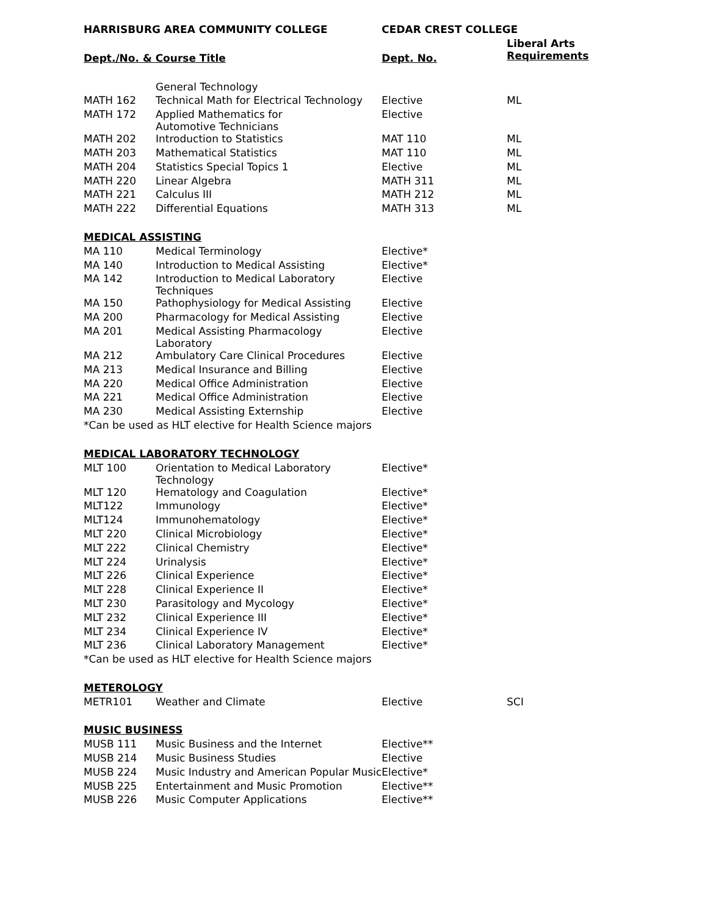| HARRISBURG AREA COMMUNITY COLLEGE | | CEDAR CREST COLLEGE | |
| --- | --- | --- | --- |
| Dept./No. & Course Title | | Dept. No. | Liberal Arts Requirements |
| | General Technology | | |
| MATH 162 | Technical Math for Electrical Technology | Elective | ML |
| MATH 172 | Applied Mathematics for Automotive Technicians | Elective | |
| MATH 202 | Introduction to Statistics | MAT 110 | ML |
| MATH 203 | Mathematical Statistics | MAT 110 | ML |
| MATH 204 | Statistics Special Topics 1 | Elective | ML |
| MATH 220 | Linear Algebra | MATH 311 | ML |
| MATH 221 | Calculus III | MATH 212 | ML |
| MATH 222 | Differential Equations | MATH 313 | ML |
| MEDICAL ASSISTING | | | |
| MA 110 | Medical Terminology | Elective* | |
| MA 140 | Introduction to Medical Assisting | Elective* | |
| MA 142 | Introduction to Medical Laboratory Techniques | Elective | |
| MA 150 | Pathophysiology for Medical Assisting | Elective | |
| MA 200 | Pharmacology for Medical Assisting | Elective | |
| MA 201 | Medical Assisting Pharmacology Laboratory | Elective | |
| MA 212 | Ambulatory Care Clinical Procedures | Elective | |
| MA 213 | Medical Insurance and Billing | Elective | |
| MA 220 | Medical Office Administration | Elective | |
| MA 221 | Medical Office Administration | Elective | |
| MA 230 | Medical Assisting Externship | Elective | |
| *Can be used as HLT elective for Health Science majors | | | |
| MEDICAL LABORATORY TECHNOLOGY | | | |
| MLT 100 | Orientation to Medical Laboratory Technology | Elective* | |
| MLT 120 | Hematology and Coagulation | Elective* | |
| MLT122 | Immunology | Elective* | |
| MLT124 | Immunohematology | Elective* | |
| MLT 220 | Clinical Microbiology | Elective* | |
| MLT 222 | Clinical Chemistry | Elective* | |
| MLT 224 | Urinalysis | Elective* | |
| MLT 226 | Clinical Experience | Elective* | |
| MLT 228 | Clinical Experience II | Elective* | |
| MLT 230 | Parasitology and Mycology | Elective* | |
| MLT 232 | Clinical Experience III | Elective* | |
| MLT 234 | Clinical Experience IV | Elective* | |
| MLT 236 | Clinical Laboratory Management | Elective* | |
| *Can be used as HLT elective for Health Science majors | | | |
| METEROLOGY | | | |
| METR101 | Weather and Climate | Elective | SCI |
| MUSIC BUSINESS | | | |
| MUSB 111 | Music Business and the Internet | Elective** | |
| MUSB 214 | Music Business Studies | Elective | |
| MUSB 224 | Music Industry and American Popular Music | Elective* | |
| MUSB 225 | Entertainment and Music Promotion | Elective** | |
| MUSB 226 | Music Computer Applications | Elective** | |